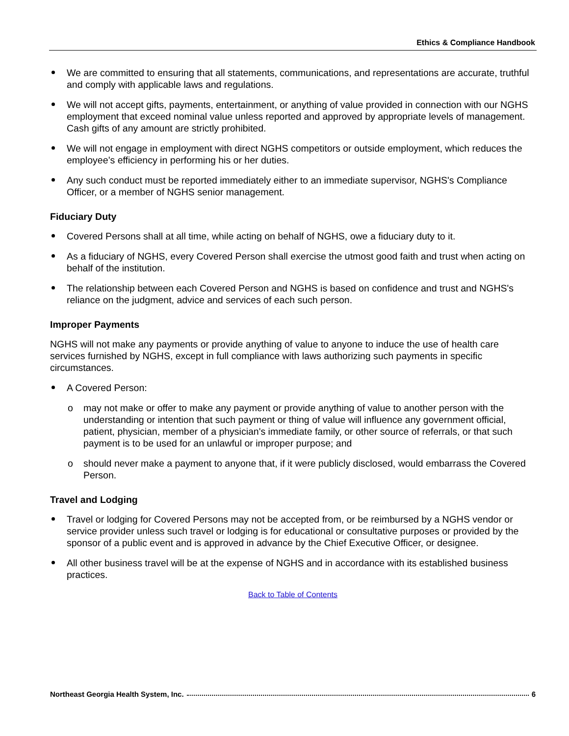Ethics & Compliance Handbook
We are committed to ensuring that all statements, communications, and representations are accurate, truthful and comply with applicable laws and regulations.
We will not accept gifts, payments, entertainment, or anything of value provided in connection with our NGHS employment that exceed nominal value unless reported and approved by appropriate levels of management. Cash gifts of any amount are strictly prohibited.
We will not engage in employment with direct NGHS competitors or outside employment, which reduces the employee’s efficiency in performing his or her duties.
Any such conduct must be reported immediately either to an immediate supervisor, NGHS's Compliance Officer, or a member of NGHS senior management.
Fiduciary Duty
Covered Persons shall at all time, while acting on behalf of NGHS, owe a fiduciary duty to it.
As a fiduciary of NGHS, every Covered Person shall exercise the utmost good faith and trust when acting on behalf of the institution.
The relationship between each Covered Person and NGHS is based on confidence and trust and NGHS's reliance on the judgment, advice and services of each such person.
Improper Payments
NGHS will not make any payments or provide anything of value to anyone to induce the use of health care services furnished by NGHS, except in full compliance with laws authorizing such payments in specific circumstances.
A Covered Person:
o may not make or offer to make any payment or provide anything of value to another person with the understanding or intention that such payment or thing of value will influence any government official, patient, physician, member of a physician's immediate family, or other source of referrals, or that such payment is to be used for an unlawful or improper purpose; and
o should never make a payment to anyone that, if it were publicly disclosed, would embarrass the Covered Person.
Travel and Lodging
Travel or lodging for Covered Persons may not be accepted from, or be reimbursed by a NGHS vendor or service provider unless such travel or lodging is for educational or consultative purposes or provided by the sponsor of a public event and is approved in advance by the Chief Executive Officer, or designee.
All other business travel will be at the expense of NGHS and in accordance with its established business practices.
Back to Table of Contents
Northeast Georgia Health System, Inc. 6